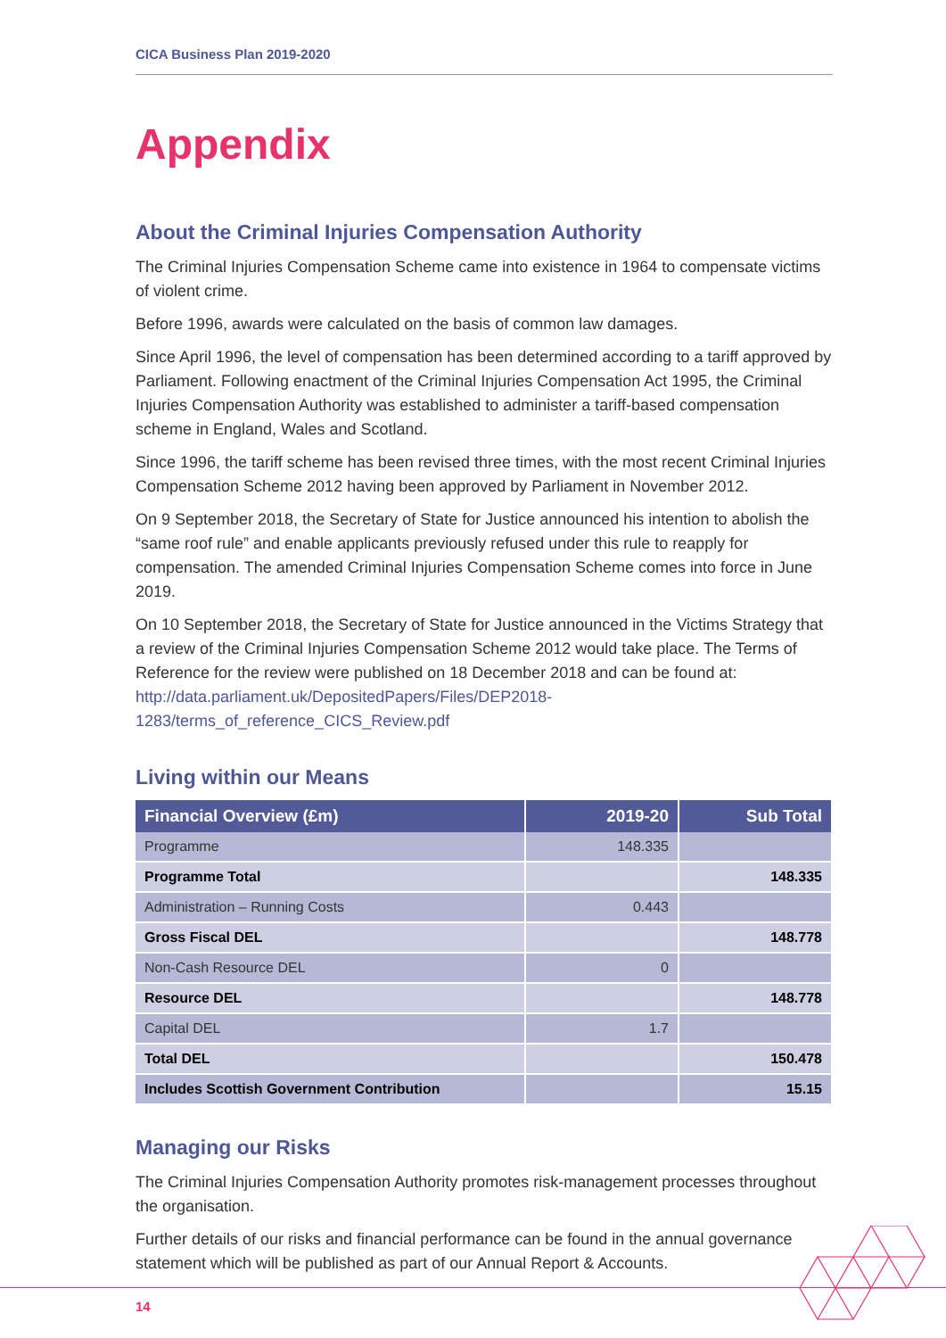CICA Business Plan 2019-2020
Appendix
About the Criminal Injuries Compensation Authority
The Criminal Injuries Compensation Scheme came into existence in 1964 to compensate victims of violent crime.
Before 1996, awards were calculated on the basis of common law damages.
Since April 1996, the level of compensation has been determined according to a tariff approved by Parliament. Following enactment of the Criminal Injuries Compensation Act 1995, the Criminal Injuries Compensation Authority was established to administer a tariff-based compensation scheme in England, Wales and Scotland.
Since 1996, the tariff scheme has been revised three times, with the most recent Criminal Injuries Compensation Scheme 2012 having been approved by Parliament in November 2012.
On 9 September 2018, the Secretary of State for Justice announced his intention to abolish the “same roof rule” and enable applicants previously refused under this rule to reapply for compensation. The amended Criminal Injuries Compensation Scheme comes into force in June 2019.
On 10 September 2018, the Secretary of State for Justice announced in the Victims Strategy that a review of the Criminal Injuries Compensation Scheme 2012 would take place. The Terms of Reference for the review were published on 18 December 2018 and can be found at: http://data.parliament.uk/DepositedPapers/Files/DEP2018-1283/terms_of_reference_CICS_Review.pdf
Living within our Means
| Financial Overview (£m) | 2019-20 | Sub Total |
| --- | --- | --- |
| Programme | 148.335 | |
| Programme Total | | 148.335 |
| Administration – Running Costs | 0.443 | |
| Gross Fiscal DEL | | 148.778 |
| Non-Cash Resource DEL | 0 | |
| Resource DEL | | 148.778 |
| Capital DEL | 1.7 | |
| Total DEL | | 150.478 |
| Includes Scottish Government Contribution | | 15.15 |
Managing our Risks
The Criminal Injuries Compensation Authority promotes risk-management processes throughout the organisation.
Further details of our risks and financial performance can be found in the annual governance statement which will be published as part of our Annual Report & Accounts.
14